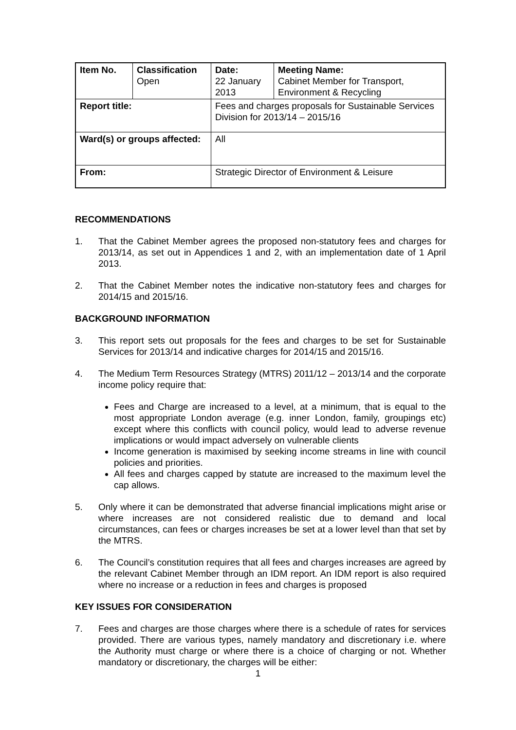| Item No. | Classification Open | Date: 22 January 2013 | Meeting Name: Cabinet Member for Transport, Environment & Recycling |
| Report title: | | Fees and charges proposals for Sustainable Services Division for 2013/14 – 2015/16 | |
| Ward(s) or groups affected: | | All | |
| From: | | Strategic Director of Environment & Leisure | |
RECOMMENDATIONS
1. That the Cabinet Member agrees the proposed non-statutory fees and charges for 2013/14, as set out in Appendices 1 and 2, with an implementation date of 1 April 2013.
2. That the Cabinet Member notes the indicative non-statutory fees and charges for 2014/15 and 2015/16.
BACKGROUND INFORMATION
3. This report sets out proposals for the fees and charges to be set for Sustainable Services for 2013/14 and indicative charges for 2014/15 and 2015/16.
4. The Medium Term Resources Strategy (MTRS) 2011/12 – 2013/14 and the corporate income policy require that:
Fees and Charge are increased to a level, at a minimum, that is equal to the most appropriate London average (e.g. inner London, family, groupings etc) except where this conflicts with council policy, would lead to adverse revenue implications or would impact adversely on vulnerable clients
Income generation is maximised by seeking income streams in line with council policies and priorities.
All fees and charges capped by statute are increased to the maximum level the cap allows.
5. Only where it can be demonstrated that adverse financial implications might arise or where increases are not considered realistic due to demand and local circumstances, can fees or charges increases be set at a lower level than that set by the MTRS.
6. The Council’s constitution requires that all fees and charges increases are agreed by the relevant Cabinet Member through an IDM report. An IDM report is also required where no increase or a reduction in fees and charges is proposed
KEY ISSUES FOR CONSIDERATION
7. Fees and charges are those charges where there is a schedule of rates for services provided. There are various types, namely mandatory and discretionary i.e. where the Authority must charge or where there is a choice of charging or not. Whether mandatory or discretionary, the charges will be either:
1